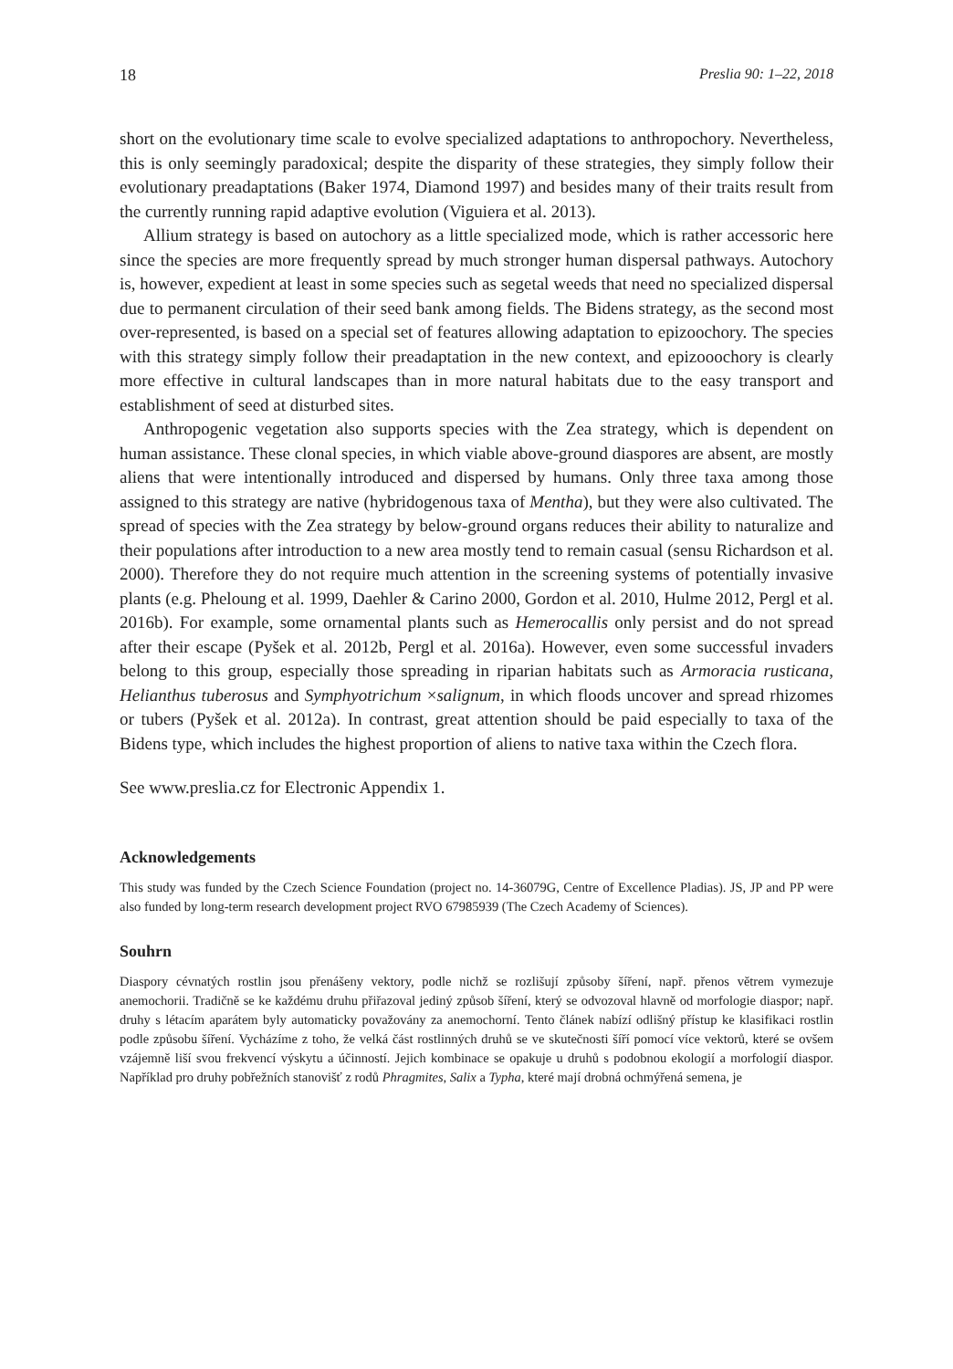18 Preslia 90: 1–22, 2018
short on the evolutionary time scale to evolve specialized adaptations to anthropochory. Nevertheless, this is only seemingly paradoxical; despite the disparity of these strategies, they simply follow their evolutionary preadaptations (Baker 1974, Diamond 1997) and besides many of their traits result from the currently running rapid adaptive evolution (Viguiera et al. 2013).
Allium strategy is based on autochory as a little specialized mode, which is rather accessoric here since the species are more frequently spread by much stronger human dispersal pathways. Autochory is, however, expedient at least in some species such as segetal weeds that need no specialized dispersal due to permanent circulation of their seed bank among fields. The Bidens strategy, as the second most over-represented, is based on a special set of features allowing adaptation to epizoochory. The species with this strategy simply follow their preadaptation in the new context, and epizooochory is clearly more effective in cultural landscapes than in more natural habitats due to the easy transport and establishment of seed at disturbed sites.
Anthropogenic vegetation also supports species with the Zea strategy, which is dependent on human assistance. These clonal species, in which viable above-ground diaspores are absent, are mostly aliens that were intentionally introduced and dispersed by humans. Only three taxa among those assigned to this strategy are native (hybridogenous taxa of Mentha), but they were also cultivated. The spread of species with the Zea strategy by below-ground organs reduces their ability to naturalize and their populations after introduction to a new area mostly tend to remain casual (sensu Richardson et al. 2000). Therefore they do not require much attention in the screening systems of potentially invasive plants (e.g. Pheloung et al. 1999, Daehler & Carino 2000, Gordon et al. 2010, Hulme 2012, Pergl et al. 2016b). For example, some ornamental plants such as Hemerocallis only persist and do not spread after their escape (Pyšek et al. 2012b, Pergl et al. 2016a). However, even some successful invaders belong to this group, especially those spreading in riparian habitats such as Armoracia rusticana, Helianthus tuberosus and Symphyotrichum ×salignum, in which floods uncover and spread rhizomes or tubers (Pyšek et al. 2012a). In contrast, great attention should be paid especially to taxa of the Bidens type, which includes the highest proportion of aliens to native taxa within the Czech flora.
See www.preslia.cz for Electronic Appendix 1.
Acknowledgements
This study was funded by the Czech Science Foundation (project no. 14-36079G, Centre of Excellence Pladias). JS, JP and PP were also funded by long-term research development project RVO 67985939 (The Czech Academy of Sciences).
Souhrn
Diaspory cévnatých rostlin jsou přenášeny vektory, podle nichž se rozlišují způsoby šíření, např. přenos větrem vymezuje anemochorii. Tradičně se ke každému druhu přiřazoval jediný způsob šíření, který se odvozoval hlavně od morfologie diaspor; např. druhy s létacím aparátem byly automaticky považovány za anemochorní. Tento článek nabízí odlišný přístup ke klasifikaci rostlin podle způsobu šíření. Vycházíme z toho, že velká část rostlinných druhů se ve skutečnosti šíří pomocí více vektorů, které se ovšem vzájemně liší svou frekvencí výskytu a účinností. Jejich kombinace se opakuje u druhů s podobnou ekologií a morfologií diaspor. Například pro druhy pobřežních stanovišť z rodů Phragmites, Salix a Typha, které mají drobná ochmýřená semena, je